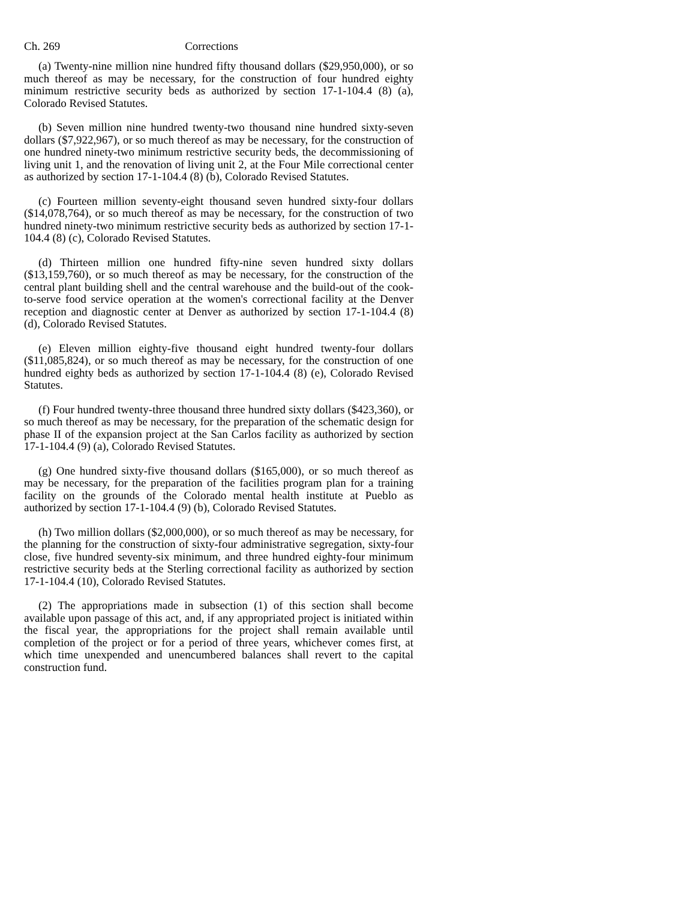Ch. 269 Corrections
(a) Twenty-nine million nine hundred fifty thousand dollars ($29,950,000), or so much thereof as may be necessary, for the construction of four hundred eighty minimum restrictive security beds as authorized by section 17-1-104.4 (8) (a), Colorado Revised Statutes.
(b) Seven million nine hundred twenty-two thousand nine hundred sixty-seven dollars ($7,922,967), or so much thereof as may be necessary, for the construction of one hundred ninety-two minimum restrictive security beds, the decommissioning of living unit 1, and the renovation of living unit 2, at the Four Mile correctional center as authorized by section 17-1-104.4 (8) (b), Colorado Revised Statutes.
(c) Fourteen million seventy-eight thousand seven hundred sixty-four dollars ($14,078,764), or so much thereof as may be necessary, for the construction of two hundred ninety-two minimum restrictive security beds as authorized by section 17-1-104.4 (8) (c), Colorado Revised Statutes.
(d) Thirteen million one hundred fifty-nine seven hundred sixty dollars ($13,159,760), or so much thereof as may be necessary, for the construction of the central plant building shell and the central warehouse and the build-out of the cook-to-serve food service operation at the women's correctional facility at the Denver reception and diagnostic center at Denver as authorized by section 17-1-104.4 (8) (d), Colorado Revised Statutes.
(e) Eleven million eighty-five thousand eight hundred twenty-four dollars ($11,085,824), or so much thereof as may be necessary, for the construction of one hundred eighty beds as authorized by section 17-1-104.4 (8) (e), Colorado Revised Statutes.
(f) Four hundred twenty-three thousand three hundred sixty dollars ($423,360), or so much thereof as may be necessary, for the preparation of the schematic design for phase II of the expansion project at the San Carlos facility as authorized by section 17-1-104.4 (9) (a), Colorado Revised Statutes.
(g) One hundred sixty-five thousand dollars ($165,000), or so much thereof as may be necessary, for the preparation of the facilities program plan for a training facility on the grounds of the Colorado mental health institute at Pueblo as authorized by section 17-1-104.4 (9) (b), Colorado Revised Statutes.
(h) Two million dollars ($2,000,000), or so much thereof as may be necessary, for the planning for the construction of sixty-four administrative segregation, sixty-four close, five hundred seventy-six minimum, and three hundred eighty-four minimum restrictive security beds at the Sterling correctional facility as authorized by section 17-1-104.4 (10), Colorado Revised Statutes.
(2) The appropriations made in subsection (1) of this section shall become available upon passage of this act, and, if any appropriated project is initiated within the fiscal year, the appropriations for the project shall remain available until completion of the project or for a period of three years, whichever comes first, at which time unexpended and unencumbered balances shall revert to the capital construction fund.